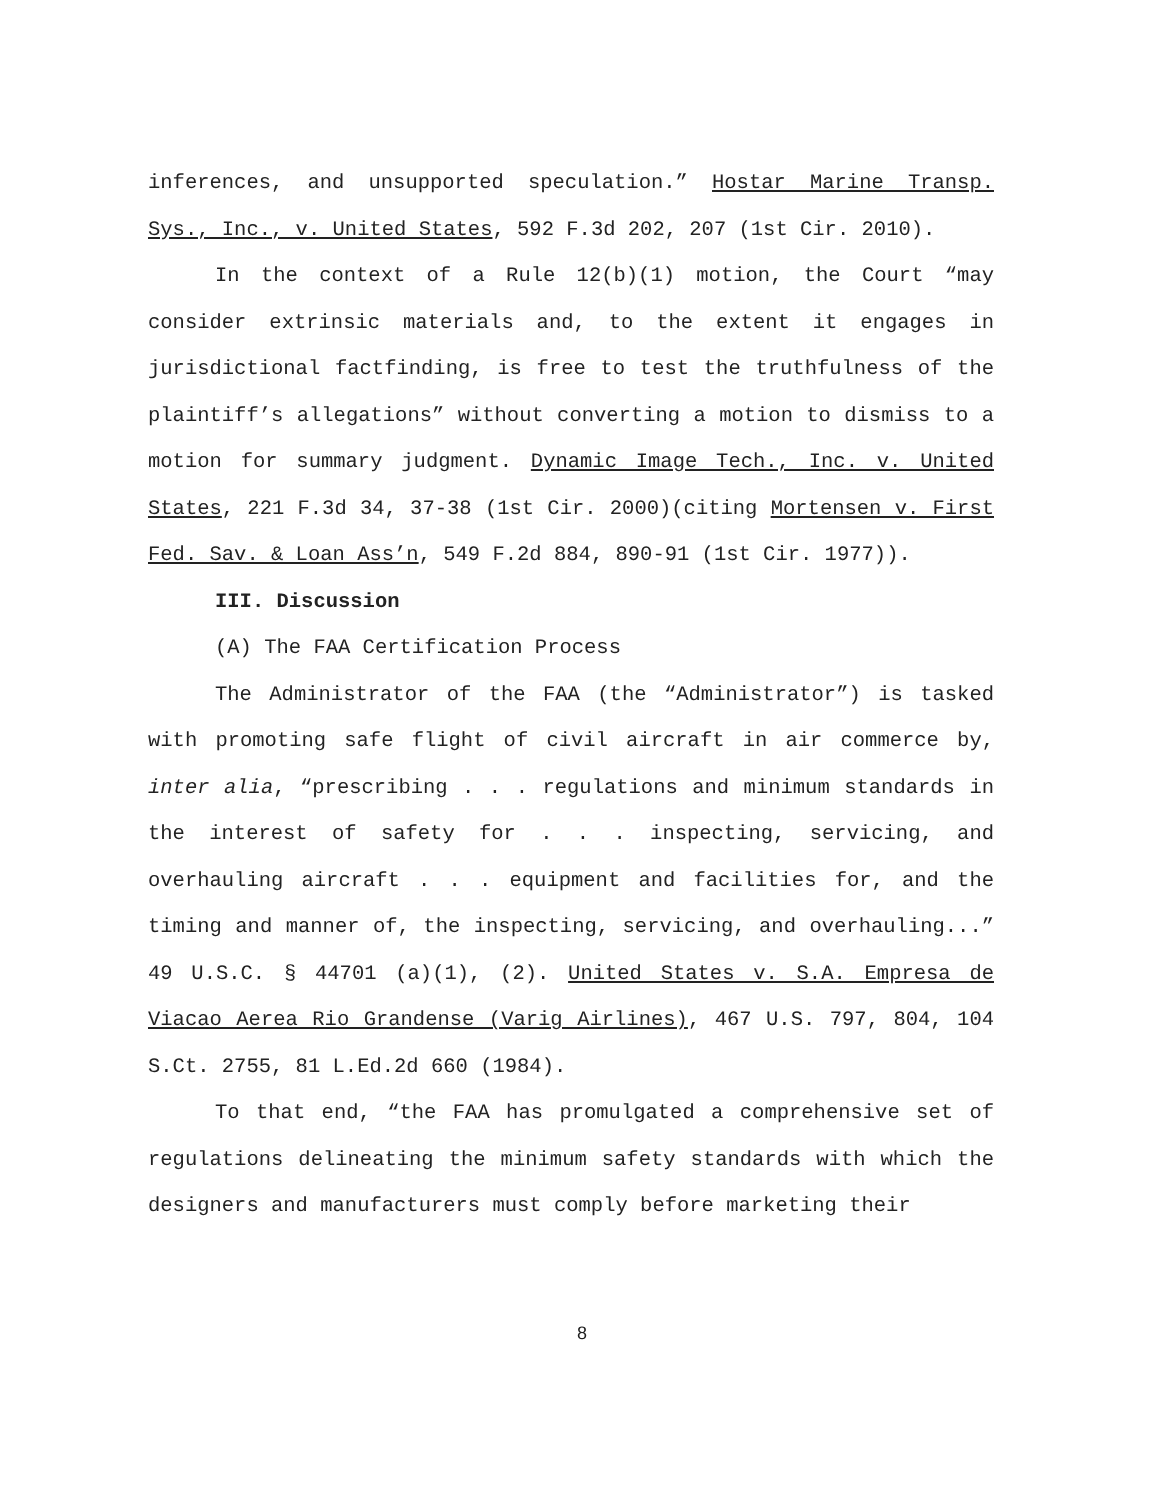inferences, and unsupported speculation.” Hostar Marine Transp. Sys., Inc., v. United States, 592 F.3d 202, 207 (1st Cir. 2010).
In the context of a Rule 12(b)(1) motion, the Court “may consider extrinsic materials and, to the extent it engages in jurisdictional factfinding, is free to test the truthfulness of the plaintiff’s allegations” without converting a motion to dismiss to a motion for summary judgment. Dynamic Image Tech., Inc. v. United States, 221 F.3d 34, 37-38 (1st Cir. 2000)(citing Mortensen v. First Fed. Sav. & Loan Ass’n, 549 F.2d 884, 890-91 (1st Cir. 1977)).
III. Discussion
(A) The FAA Certification Process
The Administrator of the FAA (the “Administrator”) is tasked with promoting safe flight of civil aircraft in air commerce by, inter alia, “prescribing . . . regulations and minimum standards in the interest of safety for . . . inspecting, servicing, and overhauling aircraft . . . equipment and facilities for, and the timing and manner of, the inspecting, servicing, and overhauling...” 49 U.S.C. § 44701 (a)(1), (2). United States v. S.A. Empresa de Viacao Aerea Rio Grandense (Varig Airlines), 467 U.S. 797, 804, 104 S.Ct. 2755, 81 L.Ed.2d 660 (1984).
To that end, “the FAA has promulgated a comprehensive set of regulations delineating the minimum safety standards with which the designers and manufacturers must comply before marketing their
8